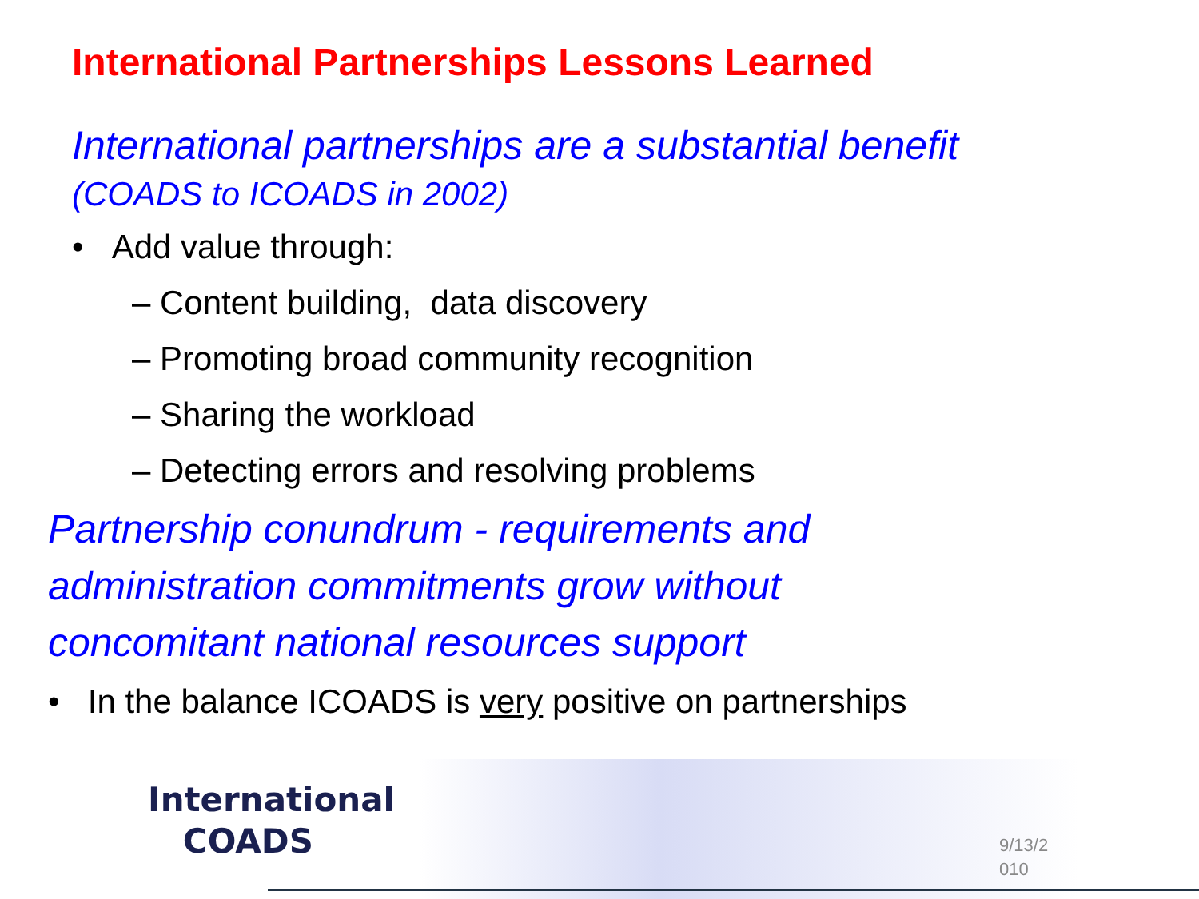International Partnerships Lessons Learned
International partnerships are a substantial benefit
(COADS to ICOADS in 2002)
• Add value through:
– Content building, data discovery
– Promoting broad community recognition
– Sharing the workload
– Detecting errors and resolving problems
Partnership conundrum - requirements and
administration commitments grow without
concomitant national resources support
• In the balance ICOADS is very positive on partnerships
International
COADS
9/13/2 010